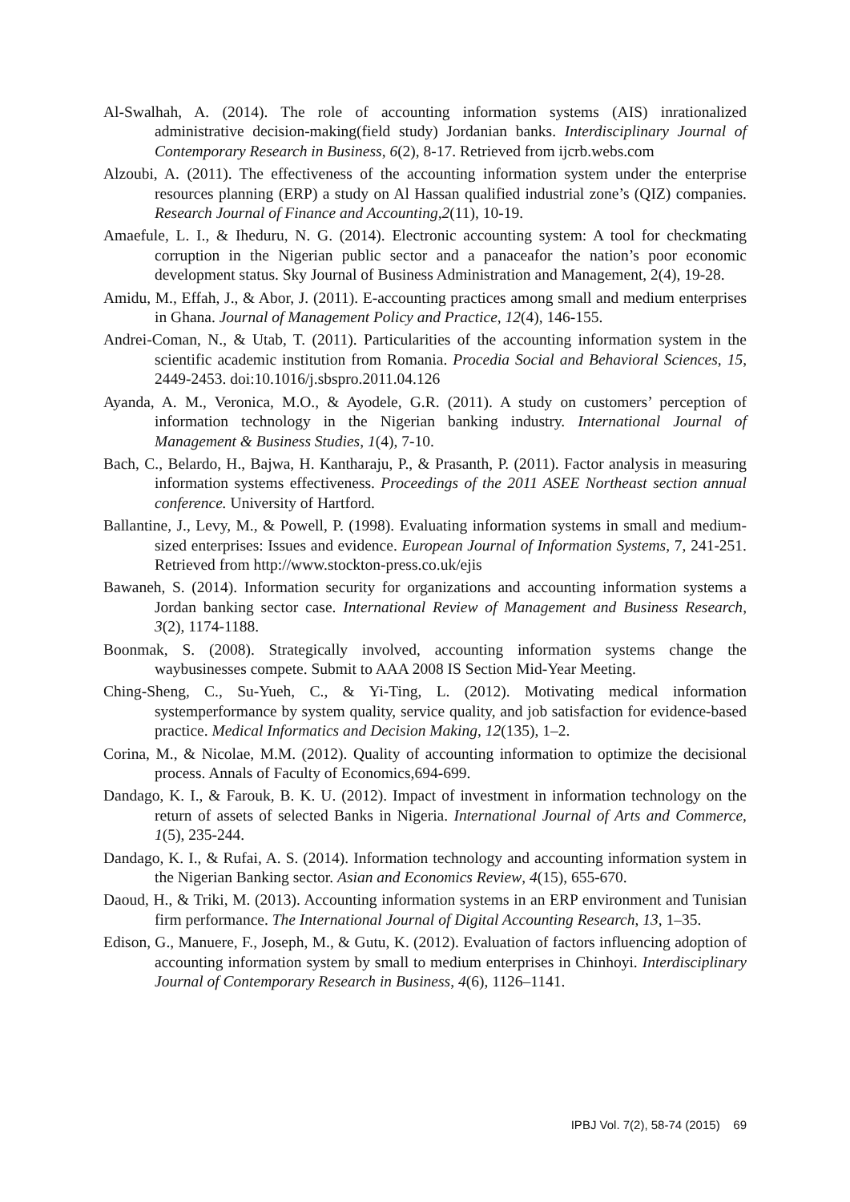Al-Swalhah, A. (2014). The role of accounting information systems (AIS) inrationalized administrative decision-making(field study) Jordanian banks. Interdisciplinary Journal of Contemporary Research in Business, 6(2), 8-17. Retrieved from ijcrb.webs.com
Alzoubi, A. (2011). The effectiveness of the accounting information system under the enterprise resources planning (ERP) a study on Al Hassan qualified industrial zone’s (QIZ) companies. Research Journal of Finance and Accounting,2(11), 10-19.
Amaefule, L. I., & Iheduru, N. G. (2014). Electronic accounting system: A tool for checkmating corruption in the Nigerian public sector and a panaceafor the nation’s poor economic development status. Sky Journal of Business Administration and Management, 2(4), 19-28.
Amidu, M., Effah, J., & Abor, J. (2011). E-accounting practices among small and medium enterprises in Ghana. Journal of Management Policy and Practice, 12(4), 146-155.
Andrei-Coman, N., & Utab, T. (2011). Particularities of the accounting information system in the scientific academic institution from Romania. Procedia Social and Behavioral Sciences, 15, 2449-2453. doi:10.1016/j.sbspro.2011.04.126
Ayanda, A. M., Veronica, M.O., & Ayodele, G.R. (2011). A study on customers’ perception of information technology in the Nigerian banking industry. International Journal of Management & Business Studies, 1(4), 7-10.
Bach, C., Belardo, H., Bajwa, H. Kantharaju, P., & Prasanth, P. (2011). Factor analysis in measuring information systems effectiveness. Proceedings of the 2011 ASEE Northeast section annual conference. University of Hartford.
Ballantine, J., Levy, M., & Powell, P. (1998). Evaluating information systems in small and medium-sized enterprises: Issues and evidence. European Journal of Information Systems, 7, 241-251. Retrieved from http://www.stockton-press.co.uk/ejis
Bawaneh, S. (2014). Information security for organizations and accounting information systems a Jordan banking sector case. International Review of Management and Business Research, 3(2), 1174-1188.
Boonmak, S. (2008). Strategically involved, accounting information systems change the waybusinesses compete. Submit to AAA 2008 IS Section Mid-Year Meeting.
Ching-Sheng, C., Su-Yueh, C., & Yi-Ting, L. (2012). Motivating medical information systemperformance by system quality, service quality, and job satisfaction for evidence-based practice. Medical Informatics and Decision Making, 12(135), 1–2.
Corina, M., & Nicolae, M.M. (2012). Quality of accounting information to optimize the decisional process. Annals of Faculty of Economics,694-699.
Dandago, K. I., & Farouk, B. K. U. (2012). Impact of investment in information technology on the return of assets of selected Banks in Nigeria. International Journal of Arts and Commerce, 1(5), 235-244.
Dandago, K. I., & Rufai, A. S. (2014). Information technology and accounting information system in the Nigerian Banking sector. Asian and Economics Review, 4(15), 655-670.
Daoud, H., & Triki, M. (2013). Accounting information systems in an ERP environment and Tunisian firm performance. The International Journal of Digital Accounting Research, 13, 1–35.
Edison, G., Manuere, F., Joseph, M., & Gutu, K. (2012). Evaluation of factors influencing adoption of accounting information system by small to medium enterprises in Chinhoyi. Interdisciplinary Journal of Contemporary Research in Business, 4(6), 1126–1141.
IPBJ Vol. 7(2), 58-74 (2015) 69